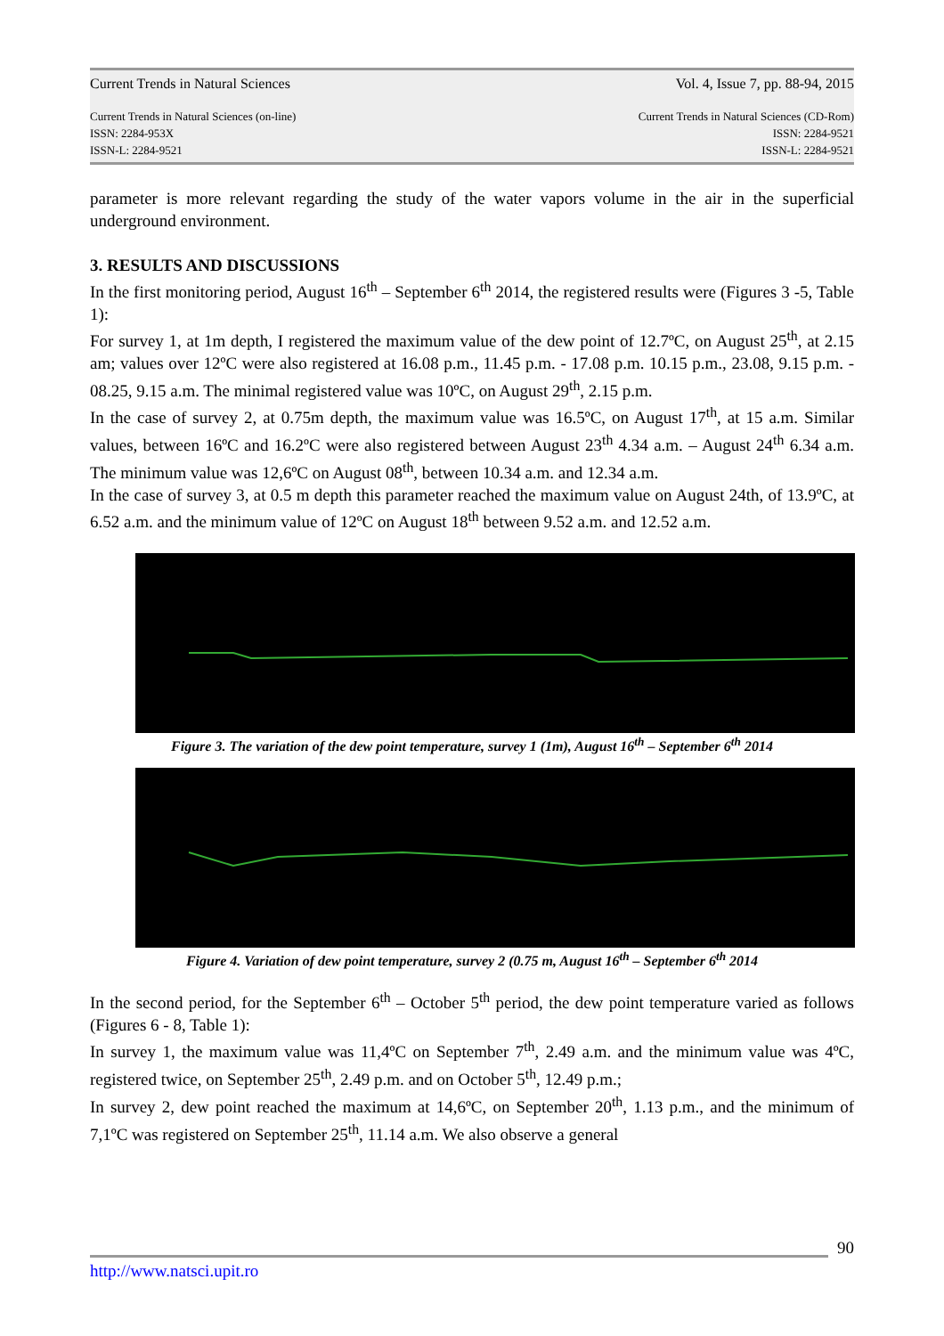Current Trends in Natural Sciences Vol. 4, Issue 7, pp. 88-94, 2015
Current Trends in Natural Sciences (on-line)
ISSN: 2284-953X
ISSN-L: 2284-9521 Current Trends in Natural Sciences (CD-Rom)
ISSN: 2284-9521
ISSN-L: 2284-9521
parameter is more relevant regarding the study of the water vapors volume in the air in the superficial underground environment.
3. RESULTS AND DISCUSSIONS
In the first monitoring period, August 16<sup>th</sup> – September 6<sup>th</sup> 2014, the registered results were (Figures 3 -5, Table 1):
For survey 1, at 1m depth, I registered the maximum value of the dew point of 12.7ºC, on August 25<sup>th</sup>, at 2.15 am; values over 12ºC were also registered at 16.08 p.m., 11.45 p.m. - 17.08 p.m. 10.15 p.m., 23.08, 9.15 p.m. - 08.25, 9.15 a.m. The minimal registered value was 10ºC, on August 29<sup>th</sup>, 2.15 p.m.
In the case of survey 2, at 0.75m depth, the maximum value was 16.5ºC, on August 17<sup>th</sup>, at 15 a.m. Similar values, between 16ºC and 16.2ºC were also registered between August 23<sup>th</sup> 4.34 a.m. – August 24<sup>th</sup> 6.34 a.m. The minimum value was 12,6ºC on August 08<sup>th</sup>, between 10.34 a.m. and 12.34 a.m.
In the case of survey 3, at 0.5 m depth this parameter reached the maximum value on August 24th, of 13.9ºC, at 6.52 a.m. and the minimum value of 12ºC on August 18<sup>th</sup> between 9.52 a.m. and 12.52 a.m.
Figure 3. The variation of the dew point temperature, survey 1 (1m), August 16<sup>th</sup> – September 6<sup>th</sup> 2014
Figure 4. Variation of dew point temperature, survey 2 (0.75 m, August 16<sup>th</sup> – September 6<sup>th</sup> 2014
In the second period, for the September 6<sup>th</sup> – October 5<sup>th</sup> period, the dew point temperature varied as follows (Figures 6 - 8, Table 1):
In survey 1, the maximum value was 11,4ºC on September 7<sup>th</sup>, 2.49 a.m. and the minimum value was 4ºC, registered twice, on September 25<sup>th</sup>, 2.49 p.m. and on October 5<sup>th</sup>, 12.49 p.m.;
In survey 2, dew point reached the maximum at 14,6ºC, on September 20<sup>th</sup>, 1.13 p.m., and the minimum of 7,1ºC was registered on September 25<sup>th</sup>, 11.14 a.m. We also observe a general
90
http://www.natsci.upit.ro